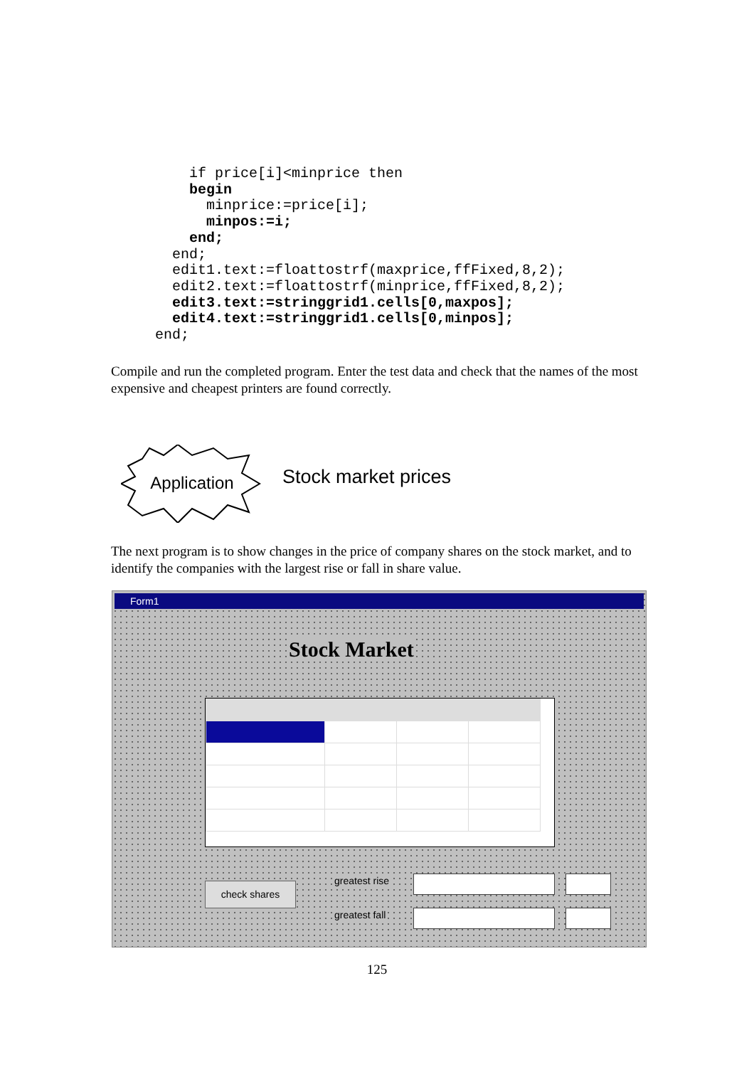if price[i]<minprice then
    begin
      minprice:=price[i];
      minpos:=i;
    end;
  end;
  edit1.text:=floattostrf(maxprice,ffFixed,8,2);
  edit2.text:=floattostrf(minprice,ffFixed,8,2);
  edit3.text:=stringgrid1.cells[0,maxpos];
  edit4.text:=stringgrid1.cells[0,minpos];
end;
Compile and run the completed program. Enter the test data and check that the names of the most expensive and cheapest printers are found correctly.
Application
Stock market prices
The next program is to show changes in the price of company shares on the stock market, and to identify the companies with the largest rise or fall in share value.
Form1
Stock Market
check shares greatest rise
greatest fall
125